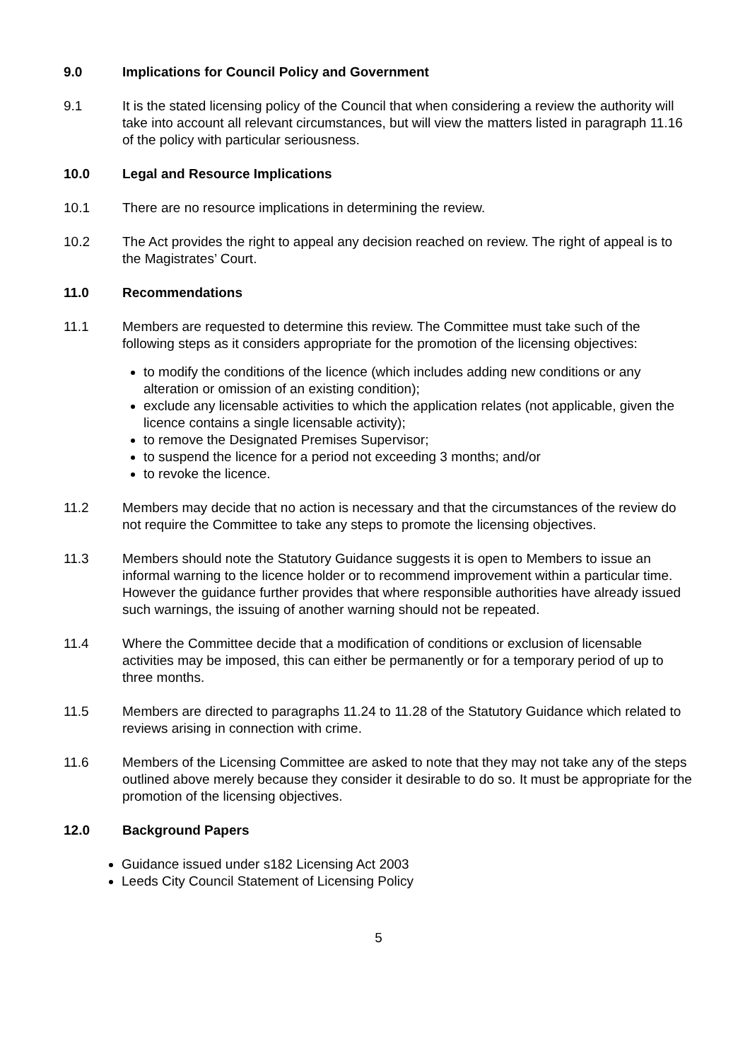9.0 Implications for Council Policy and Government
9.1 It is the stated licensing policy of the Council that when considering a review the authority will take into account all relevant circumstances, but will view the matters listed in paragraph 11.16 of the policy with particular seriousness.
10.0 Legal and Resource Implications
10.1 There are no resource implications in determining the review.
10.2 The Act provides the right to appeal any decision reached on review. The right of appeal is to the Magistrates’ Court.
11.0 Recommendations
11.1 Members are requested to determine this review. The Committee must take such of the following steps as it considers appropriate for the promotion of the licensing objectives:
to modify the conditions of the licence (which includes adding new conditions or any alteration or omission of an existing condition);
exclude any licensable activities to which the application relates (not applicable, given the licence contains a single licensable activity);
to remove the Designated Premises Supervisor;
to suspend the licence for a period not exceeding 3 months; and/or
to revoke the licence.
11.2 Members may decide that no action is necessary and that the circumstances of the review do not require the Committee to take any steps to promote the licensing objectives.
11.3 Members should note the Statutory Guidance suggests it is open to Members to issue an informal warning to the licence holder or to recommend improvement within a particular time. However the guidance further provides that where responsible authorities have already issued such warnings, the issuing of another warning should not be repeated.
11.4 Where the Committee decide that a modification of conditions or exclusion of licensable activities may be imposed, this can either be permanently or for a temporary period of up to three months.
11.5 Members are directed to paragraphs 11.24 to 11.28 of the Statutory Guidance which related to reviews arising in connection with crime.
11.6 Members of the Licensing Committee are asked to note that they may not take any of the steps outlined above merely because they consider it desirable to do so. It must be appropriate for the promotion of the licensing objectives.
12.0 Background Papers
Guidance issued under s182 Licensing Act 2003
Leeds City Council Statement of Licensing Policy
5